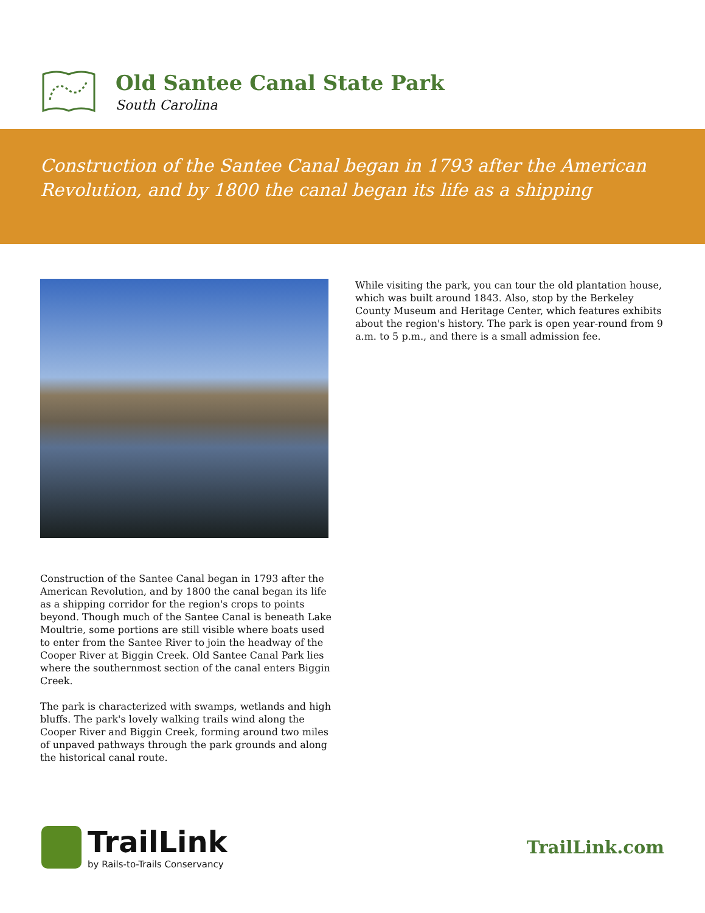Old Santee Canal State Park
South Carolina
Construction of the Santee Canal began in 1793 after the American Revolution, and by 1800 the canal began its life as a shipping
Construction of the Santee Canal began in 1793 after the American Revolution, and by 1800 the canal began its life as a shipping corridor for the region's crops to points beyond. Though much of the Santee Canal is beneath Lake Moultrie, some portions are still visible where boats used to enter from the Santee River to join the headway of the Cooper River at Biggin Creek. Old Santee Canal Park lies where the southernmost section of the canal enters Biggin Creek.
The park is characterized with swamps, wetlands and high bluffs. The park's lovely walking trails wind along the Cooper River and Biggin Creek, forming around two miles of unpaved pathways through the park grounds and along the historical canal route.
While visiting the park, you can tour the old plantation house, which was built around 1843. Also, stop by the Berkeley County Museum and Heritage Center, which features exhibits about the region's history. The park is open year-round from 9 a.m. to 5 p.m., and there is a small admission fee.
TrailLink
by Rails-to-Trails Conservancy
TrailLink.com